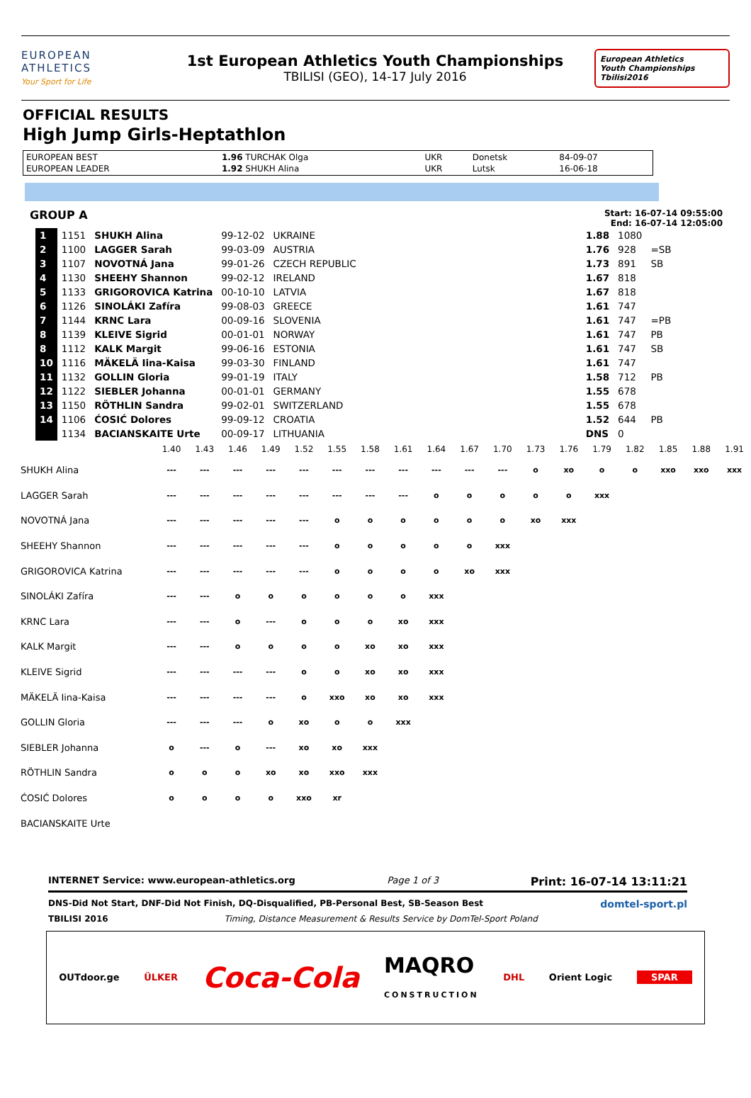EUROPEAN
ATHLETICS
Your Sport for Life
1st European Athletics Youth Championships
TBILISI (GEO), 14-17 July 2016
European Athletics
Youth Championships
Tbilisi2016
OFFICIAL RESULTS
High Jump Girls-Heptathlon
| EUROPEAN BEST | 1.96 TURCHAK Olga | UKR | Donetsk | 84-09-07 |
| EUROPEAN LEADER | 1.92 SHUKH Alina | UKR | Lutsk | 16-06-18 |
GROUP A
Start: 16-07-14 09:55:00
End: 16-07-14 12:05:00
| 1 | 1151 | SHUKH Alina | 99-12-02 | UKRAINE | | 1.88 | 1080 | |
| 2 | 1100 | LAGGER Sarah | 99-03-09 | AUSTRIA | | 1.76 | 928 | =SB |
| 3 | 1107 | NOVOTNÁ Jana | 99-01-26 | CZECH REPUBLIC | | 1.73 | 891 | SB |
| 4 | 1130 | SHEEHY Shannon | 99-02-12 | IRELAND | | 1.67 | 818 | |
| 5 | 1133 | GRIGOROVICA Katrina | 00-10-10 | LATVIA | | 1.67 | 818 | |
| 6 | 1126 | SINOLÁKI Zafíra | 99-08-03 | GREECE | | 1.61 | 747 | |
| 7 | 1144 | KRNC Lara | 00-09-16 | SLOVENIA | | 1.61 | 747 | =PB |
| 8 | 1139 | KLEIVE Sigrid | 00-01-01 | NORWAY | | 1.61 | 747 | PB |
| 8 | 1112 | KALK Margit | 99-06-16 | ESTONIA | | 1.61 | 747 | SB |
| 10 | 1116 | MÄKELÄ Iina-Kaisa | 99-03-30 | FINLAND | | 1.61 | 747 | |
| 11 | 1132 | GOLLIN Gloria | 99-01-19 | ITALY | | 1.58 | 712 | PB |
| 12 | 1122 | SIEBLER Johanna | 00-01-01 | GERMANY | | 1.55 | 678 | |
| 13 | 1150 | RÖTHLIN Sandra | 99-02-01 | SWITZERLAND | | 1.55 | 678 | |
| 14 | 1106 | ĆOSIĆ Dolores | 99-09-12 | CROATIA | | 1.52 | 644 | PB |
| | 1134 | BACIANSKAITE Urte | 00-09-17 | LITHUANIA | | DNS | 0 | |
| | 1.40 | 1.43 | 1.46 | 1.49 | 1.52 | 1.55 | 1.58 | 1.61 | 1.64 | 1.67 | 1.70 | 1.73 | 1.76 | 1.79 | 1.82 | 1.85 | 1.88 | 1.91 |
| SHUKH Alina | --- | --- | --- | --- | --- | --- | --- | --- | --- | --- | --- | o | xo | o | o | xxo | xxo | xxx |
| LAGGER Sarah | --- | --- | --- | --- | --- | --- | --- | --- | o | o | o | o | o | xxx | | | | |
| NOVOTNÁ Jana | --- | --- | --- | --- | --- | o | o | o | o | o | o | xo | xxx | | | | | |
| SHEEHY Shannon | --- | --- | --- | --- | --- | o | o | o | o | o | xxx | | | | | | | |
| GRIGOROVICA Katrina | --- | --- | --- | --- | --- | o | o | o | o | xo | xxx | | | | | | | |
| SINOLÁKI Zafíra | --- | --- | o | o | o | o | o | o | xxx | | | | | | | | | |
| KRNC Lara | --- | --- | o | --- | o | o | o | xo | xxx | | | | | | | | | |
| KALK Margit | --- | --- | o | o | o | o | xo | xo | xxx | | | | | | | | | |
| KLEIVE Sigrid | --- | --- | --- | --- | o | o | xo | xo | xxx | | | | | | | | | |
| MÄKELÄ Iina-Kaisa | --- | --- | --- | --- | o | xxo | xo | xo | xxx | | | | | | | | | |
| GOLLIN Gloria | --- | --- | --- | o | xo | o | o | xxx | | | | | | | | | | |
| SIEBLER Johanna | o | --- | o | --- | xo | xo | xxx | | | | | | | | | | | |
| RÖTHLIN Sandra | o | o | o | xo | xo | xxo | xxx | | | | | | | | | | | |
| ĆOSIĆ Dolores | o | o | o | o | xxo | xr | | | | | | | | | | | | |
| BACIANSKAITE Urte | | | | | | | | | | | | | | | | | | |
INTERNET Service: www.european-athletics.org Page 1 of 3 Print: 16-07-14 13:11:21
DNS-Did Not Start, DNF-Did Not Finish, DQ-Disqualified, PB-Personal Best, SB-Season Best domtel-sport.pl
TBILISI 2016 Timing, Distance Measurement & Results Service by DomTel-Sport Poland
OUTdoor.ge ÜLKER Coca-Cola MAQRO
CONSTRUCTION DHL Orient Logic SPAR